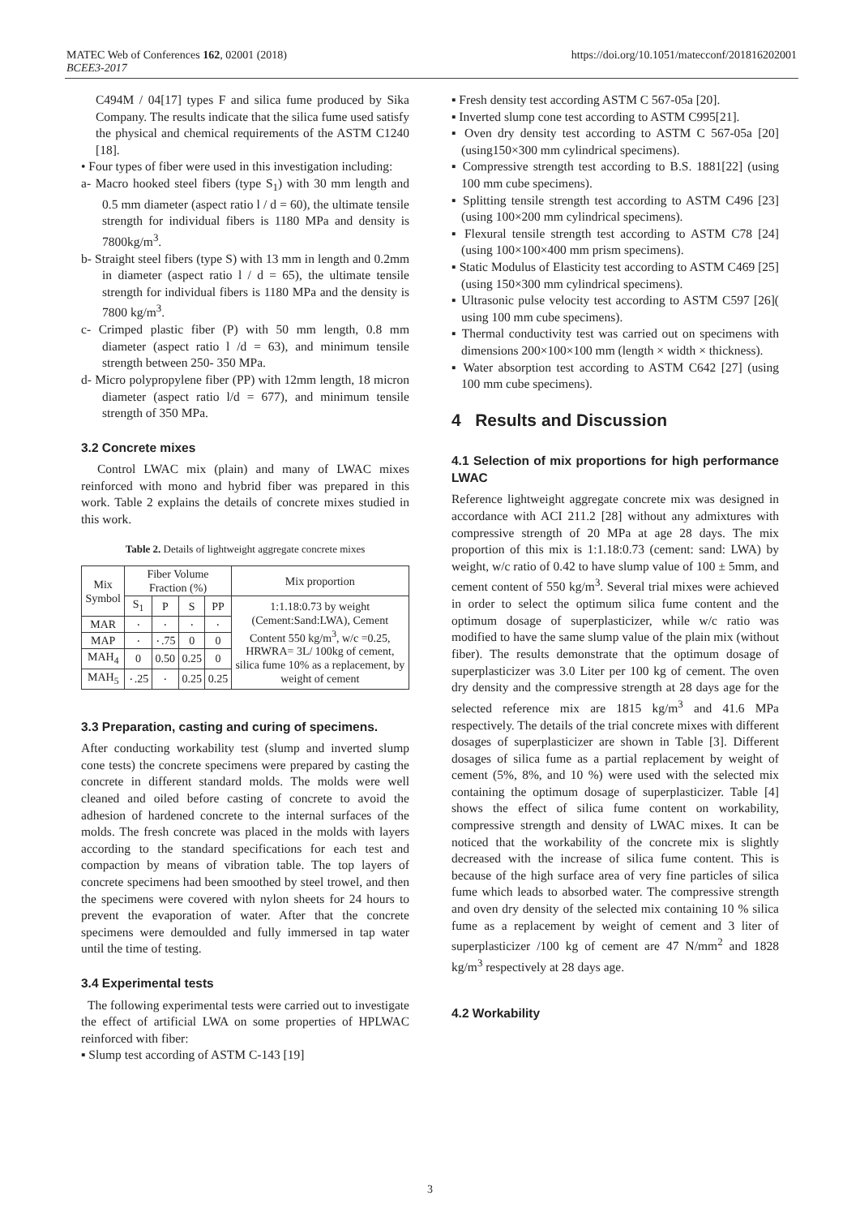MATEC Web of Conferences 162, 02001 (2018)
BCEE3-2017
https://doi.org/10.1051/matecconf/201816202001
C494M / 04[17] types F and silica fume produced by Sika Company. The results indicate that the silica fume used satisfy the physical and chemical requirements of the ASTM C1240 [18].
• Four types of fiber were used in this investigation including:
a- Macro hooked steel fibers (type S<sub>1</sub>) with 30 mm length and 0.5 mm diameter (aspect ratio l / d = 60), the ultimate tensile strength for individual fibers is 1180 MPa and density is 7800kg/m<sup>3</sup>.
b- Straight steel fibers (type S) with 13 mm in length and 0.2mm in diameter (aspect ratio l / d = 65), the ultimate tensile strength for individual fibers is 1180 MPa and the density is 7800 kg/m<sup>3</sup>.
c- Crimped plastic fiber (P) with 50 mm length, 0.8 mm diameter (aspect ratio l /d = 63), and minimum tensile strength between 250- 350 MPa.
d- Micro polypropylene fiber (PP) with 12mm length, 18 micron diameter (aspect ratio l/d = 677), and minimum tensile strength of 350 MPa.
3.2 Concrete mixes
Control LWAC mix (plain) and many of LWAC mixes reinforced with mono and hybrid fiber was prepared in this work. Table 2 explains the details of concrete mixes studied in this work.
Table 2. Details of lightweight aggregate concrete mixes
| Mix Symbol | Fiber Volume Fraction (%) | | | | Mix proportion |
| --- | --- | --- | --- | --- | --- |
| | S<sub>1</sub> | P | S | PP | 1:1.18:0.73 by weight (Cement:Sand:LWA), Cement Content 550 kg/m<sup>3</sup>, w/c =0.25, HRWRA= 3L/ 100kg of cement, silica fume 10% as a replacement, by weight of cement |
| MAR | ٠ | ٠ | ٠ | ٠ | |
| MAP | ٠ | ٠.75 | 0 | 0 | |
| MAH<sub>4</sub> | 0 | 0.50 | 0.25 | 0 | |
| MAH<sub>5</sub> | ٠.25 | ٠ | 0.25 | 0.25 | |
3.3 Preparation, casting and curing of specimens.
After conducting workability test (slump and inverted slump cone tests) the concrete specimens were prepared by casting the concrete in different standard molds. The molds were well cleaned and oiled before casting of concrete to avoid the adhesion of hardened concrete to the internal surfaces of the molds. The fresh concrete was placed in the molds with layers according to the standard specifications for each test and compaction by means of vibration table. The top layers of concrete specimens had been smoothed by steel trowel, and then the specimens were covered with nylon sheets for 24 hours to prevent the evaporation of water. After that the concrete specimens were demoulded and fully immersed in tap water until the time of testing.
3.4 Experimental tests
The following experimental tests were carried out to investigate the effect of artificial LWA on some properties of HPLWAC reinforced with fiber:
▪ Slump test according of ASTM C-143 [19]
▪ Fresh density test according ASTM C 567-05a [20].
▪ Inverted slump cone test according to ASTM C995[21].
▪ Oven dry density test according to ASTM C 567-05a [20] (using150×300 mm cylindrical specimens).
▪ Compressive strength test according to B.S. 1881[22] (using 100 mm cube specimens).
▪ Splitting tensile strength test according to ASTM C496 [23](using 100×200 mm cylindrical specimens).
▪ Flexural tensile strength test according to ASTM C78 [24] (using 100×100×400 mm prism specimens).
▪ Static Modulus of Elasticity test according to ASTM C469 [25] (using 150×300 mm cylindrical specimens).
▪ Ultrasonic pulse velocity test according to ASTM C597 [26]( using 100 mm cube specimens).
▪ Thermal conductivity test was carried out on specimens with dimensions 200×100×100 mm (length × width × thickness).
▪ Water absorption test according to ASTM C642 [27] (using 100 mm cube specimens).
4 Results and Discussion
4.1 Selection of mix proportions for high performance LWAC
Reference lightweight aggregate concrete mix was designed in accordance with ACI 211.2 [28] without any admixtures with compressive strength of 20 MPa at age 28 days. The mix proportion of this mix is 1:1.18:0.73 (cement: sand: LWA) by weight, w/c ratio of 0.42 to have slump value of 100 ± 5mm, and cement content of 550 kg/m<sup>3</sup>. Several trial mixes were achieved in order to select the optimum silica fume content and the optimum dosage of superplasticizer, while w/c ratio was modified to have the same slump value of the plain mix (without fiber). The results demonstrate that the optimum dosage of superplasticizer was 3.0 Liter per 100 kg of cement. The oven dry density and the compressive strength at 28 days age for the selected reference mix are 1815 kg/m<sup>3</sup> and 41.6 MPa respectively. The details of the trial concrete mixes with different dosages of superplasticizer are shown in Table [3]. Different dosages of silica fume as a partial replacement by weight of cement (5%, 8%, and 10 %) were used with the selected mix containing the optimum dosage of superplasticizer. Table [4] shows the effect of silica fume content on workability, compressive strength and density of LWAC mixes. It can be noticed that the workability of the concrete mix is slightly decreased with the increase of silica fume content. This is because of the high surface area of very fine particles of silica fume which leads to absorbed water. The compressive strength and oven dry density of the selected mix containing 10 % silica fume as a replacement by weight of cement and 3 liter of superplasticizer /100 kg of cement are 47 N/mm<sup>2</sup> and 1828 kg/m<sup>3</sup> respectively at 28 days age.
4.2 Workability
3